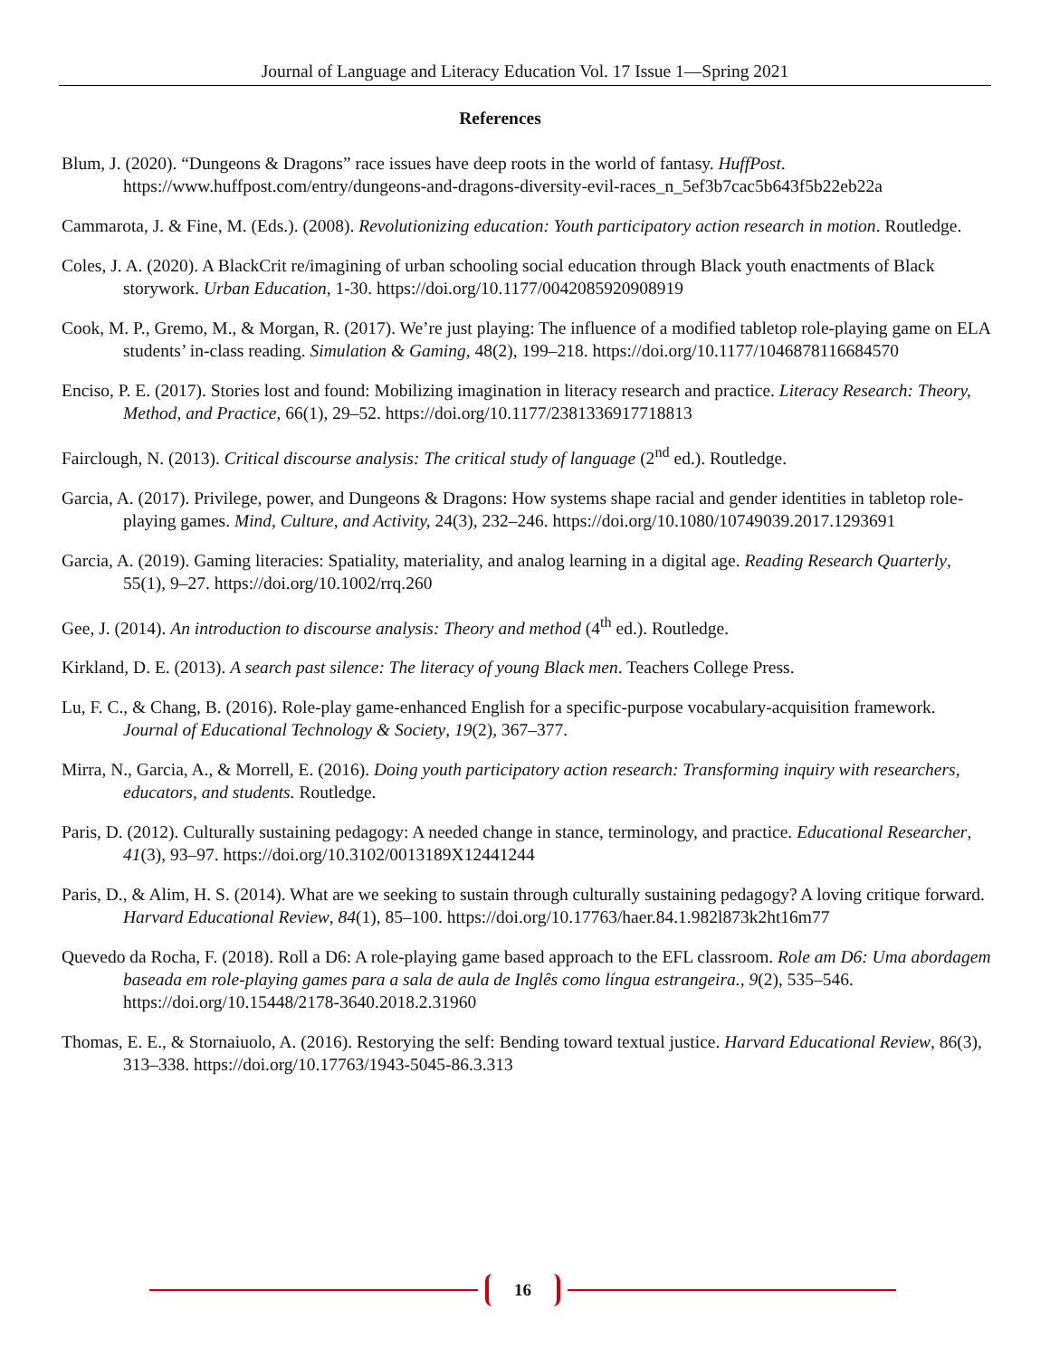Journal of Language and Literacy Education Vol. 17 Issue 1—Spring 2021
References
Blum, J. (2020). “Dungeons & Dragons” race issues have deep roots in the world of fantasy. HuffPost. https://www.huffpost.com/entry/dungeons-and-dragons-diversity-evil-races_n_5ef3b7cac5b643f5b22eb22a
Cammarota, J. & Fine, M. (Eds.). (2008). Revolutionizing education: Youth participatory action research in motion. Routledge.
Coles, J. A. (2020). A BlackCrit re/imagining of urban schooling social education through Black youth enactments of Black storywork. Urban Education, 1-30. https://doi.org/10.1177/0042085920908919
Cook, M. P., Gremo, M., & Morgan, R. (2017). We’re just playing: The influence of a modified tabletop role-playing game on ELA students’ in-class reading. Simulation & Gaming, 48(2), 199–218. https://doi.org/10.1177/1046878116684570
Enciso, P. E. (2017). Stories lost and found: Mobilizing imagination in literacy research and practice. Literacy Research: Theory, Method, and Practice, 66(1), 29–52. https://doi.org/10.1177/2381336917718813
Fairclough, N. (2013). Critical discourse analysis: The critical study of language (2<sup>nd</sup> ed.). Routledge.
Garcia, A. (2017). Privilege, power, and Dungeons & Dragons: How systems shape racial and gender identities in tabletop role-playing games. Mind, Culture, and Activity, 24(3), 232–246. https://doi.org/10.1080/10749039.2017.1293691
Garcia, A. (2019). Gaming literacies: Spatiality, materiality, and analog learning in a digital age. Reading Research Quarterly, 55(1), 9–27. https://doi.org/10.1002/rrq.260
Gee, J. (2014). An introduction to discourse analysis: Theory and method (4<sup>th</sup> ed.). Routledge.
Kirkland, D. E. (2013). A search past silence: The literacy of young Black men. Teachers College Press.
Lu, F. C., & Chang, B. (2016). Role-play game-enhanced English for a specific-purpose vocabulary-acquisition framework. Journal of Educational Technology & Society, 19(2), 367–377.
Mirra, N., Garcia, A., & Morrell, E. (2016). Doing youth participatory action research: Transforming inquiry with researchers, educators, and students. Routledge.
Paris, D. (2012). Culturally sustaining pedagogy: A needed change in stance, terminology, and practice. Educational Researcher, 41(3), 93–97. https://doi.org/10.3102/0013189X12441244
Paris, D., & Alim, H. S. (2014). What are we seeking to sustain through culturally sustaining pedagogy? A loving critique forward. Harvard Educational Review, 84(1), 85–100. https://doi.org/10.17763/haer.84.1.982l873k2ht16m77
Quevedo da Rocha, F. (2018). Roll a D6: A role-playing game based approach to the EFL classroom. Role am D6: Uma abordagem baseada em role-playing games para a sala de aula de Inglês como língua estrangeira., 9(2), 535–546. https://doi.org/10.15448/2178-3640.2018.2.31960
Thomas, E. E., & Stornaiuolo, A. (2016). Restorying the self: Bending toward textual justice. Harvard Educational Review, 86(3), 313–338. https://doi.org/10.17763/1943-5045-86.3.313
16